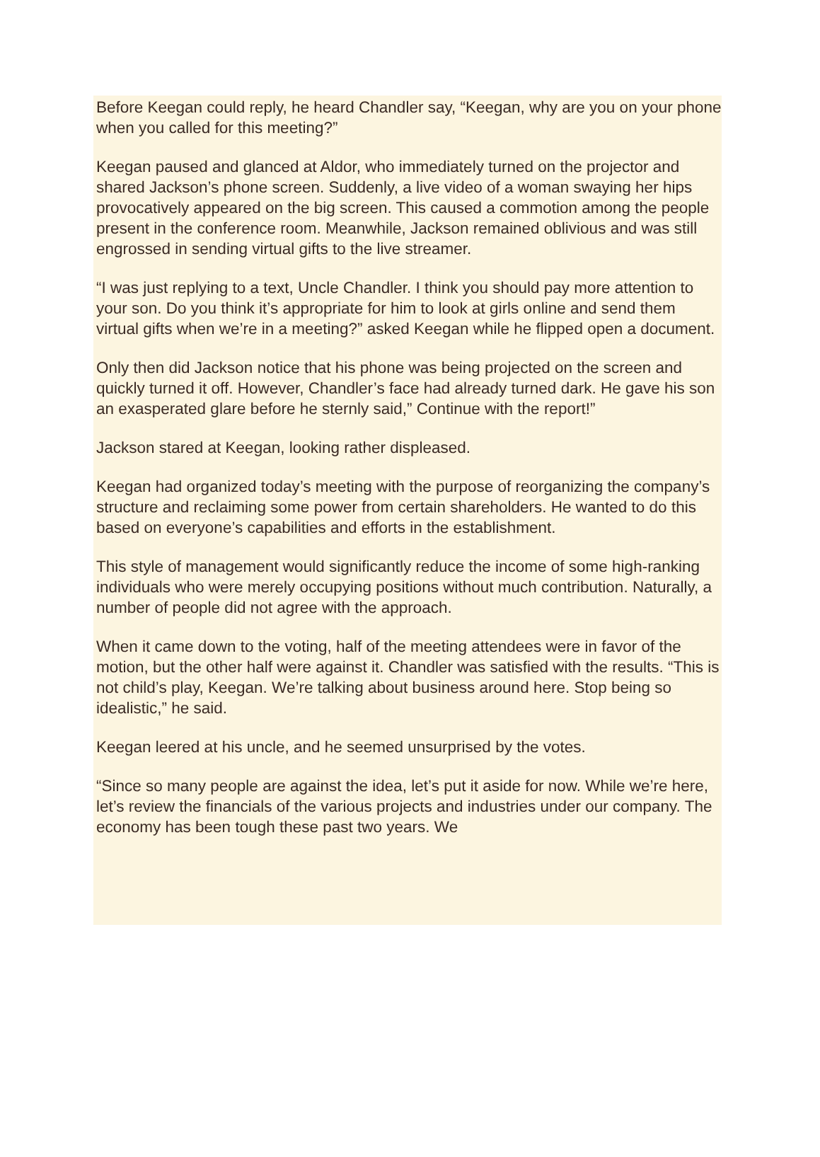Before Keegan could reply, he heard Chandler say, “Keegan, why are you on your phone when you called for this meeting?”
Keegan paused and glanced at Aldor, who immediately turned on the projector and shared Jackson’s phone screen. Suddenly, a live video of a woman swaying her hips provocatively appeared on the big screen. This caused a commotion among the people present in the conference room. Meanwhile, Jackson remained oblivious and was still engrossed in sending virtual gifts to the live streamer.
“I was just replying to a text, Uncle Chandler. I think you should pay more attention to your son. Do you think it’s appropriate for him to look at girls online and send them virtual gifts when we’re in a meeting?” asked Keegan while he flipped open a document.
Only then did Jackson notice that his phone was being projected on the screen and quickly turned it off. However, Chandler’s face had already turned dark. He gave his son an exasperated glare before he sternly said,” Continue with the report!”
Jackson stared at Keegan, looking rather displeased.
Keegan had organized today’s meeting with the purpose of reorganizing the company’s structure and reclaiming some power from certain shareholders. He wanted to do this based on everyone’s capabilities and efforts in the establishment.
This style of management would significantly reduce the income of some high-ranking individuals who were merely occupying positions without much contribution. Naturally, a number of people did not agree with the approach.
When it came down to the voting, half of the meeting attendees were in favor of the motion, but the other half were against it. Chandler was satisfied with the results. “This is not child’s play, Keegan. We’re talking about business around here. Stop being so idealistic,” he said.
Keegan leered at his uncle, and he seemed unsurprised by the votes.
“Since so many people are against the idea, let’s put it aside for now. While we’re here, let’s review the financials of the various projects and industries under our company. The economy has been tough these past two years. We